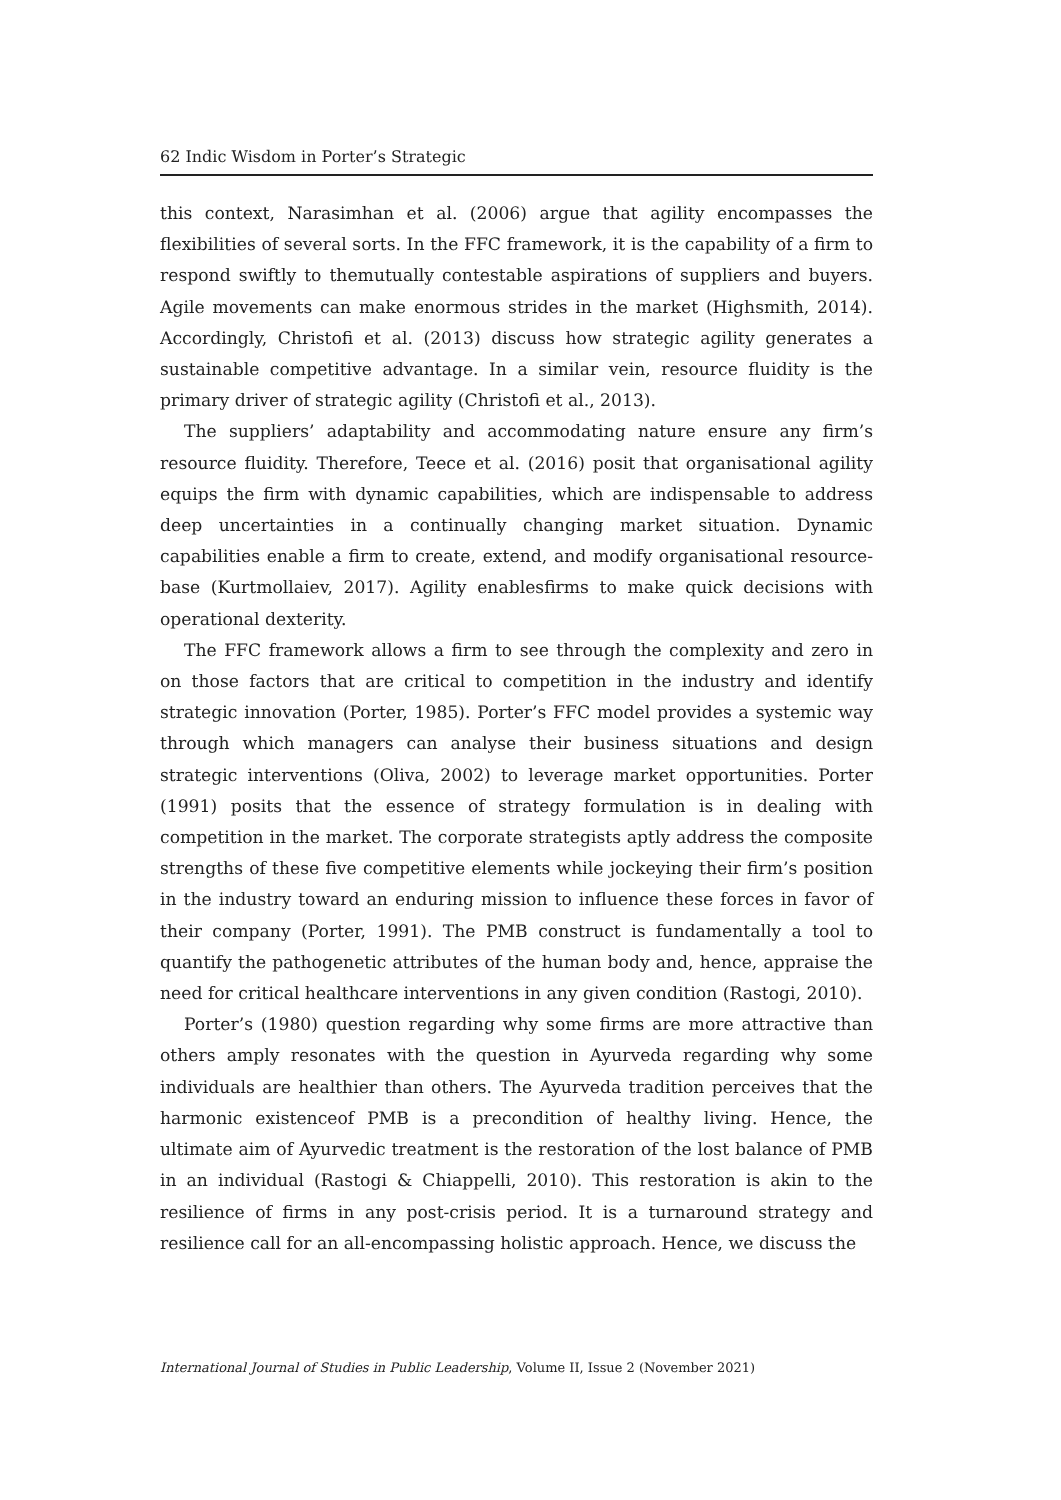62 Indic Wisdom in Porter’s Strategic
this context, Narasimhan et al. (2006) argue that agility encompasses the flexibilities of several sorts. In the FFC framework, it is the capability of a firm to respond swiftly to themutually contestable aspirations of suppliers and buyers. Agile movements can make enormous strides in the market (Highsmith, 2014). Accordingly, Christofi et al. (2013) discuss how strategic agility generates a sustainable competitive advantage. In a similar vein, resource fluidity is the primary driver of strategic agility (Christofi et al., 2013).
The suppliers’ adaptability and accommodating nature ensure any firm’s resource fluidity. Therefore, Teece et al. (2016) posit that organisational agility equips the firm with dynamic capabilities, which are indispensable to address deep uncertainties in a continually changing market situation. Dynamic capabilities enable a firm to create, extend, and modify organisational resource-base (Kurtmollaiev, 2017). Agility enablesfirms to make quick decisions with operational dexterity.
The FFC framework allows a firm to see through the complexity and zero in on those factors that are critical to competition in the industry and identify strategic innovation (Porter, 1985). Porter’s FFC model provides a systemic way through which managers can analyse their business situations and design strategic interventions (Oliva, 2002) to leverage market opportunities. Porter (1991) posits that the essence of strategy formulation is in dealing with competition in the market. The corporate strategists aptly address the composite strengths of these five competitive elements while jockeying their firm’s position in the industry toward an enduring mission to influence these forces in favor of their company (Porter, 1991). The PMB construct is fundamentally a tool to quantify the pathogenetic attributes of the human body and, hence, appraise the need for critical healthcare interventions in any given condition (Rastogi, 2010).
Porter’s (1980) question regarding why some firms are more attractive than others amply resonates with the question in Ayurveda regarding why some individuals are healthier than others. The Ayurveda tradition perceives that the harmonic existenceof PMB is a precondition of healthy living. Hence, the ultimate aim of Ayurvedic treatment is the restoration of the lost balance of PMB in an individual (Rastogi & Chiappelli, 2010). This restoration is akin to the resilience of firms in any post-crisis period. It is a turnaround strategy and resilience call for an all-encompassing holistic approach. Hence, we discuss the
International Journal of Studies in Public Leadership, Volume II, Issue 2 (November 2021)